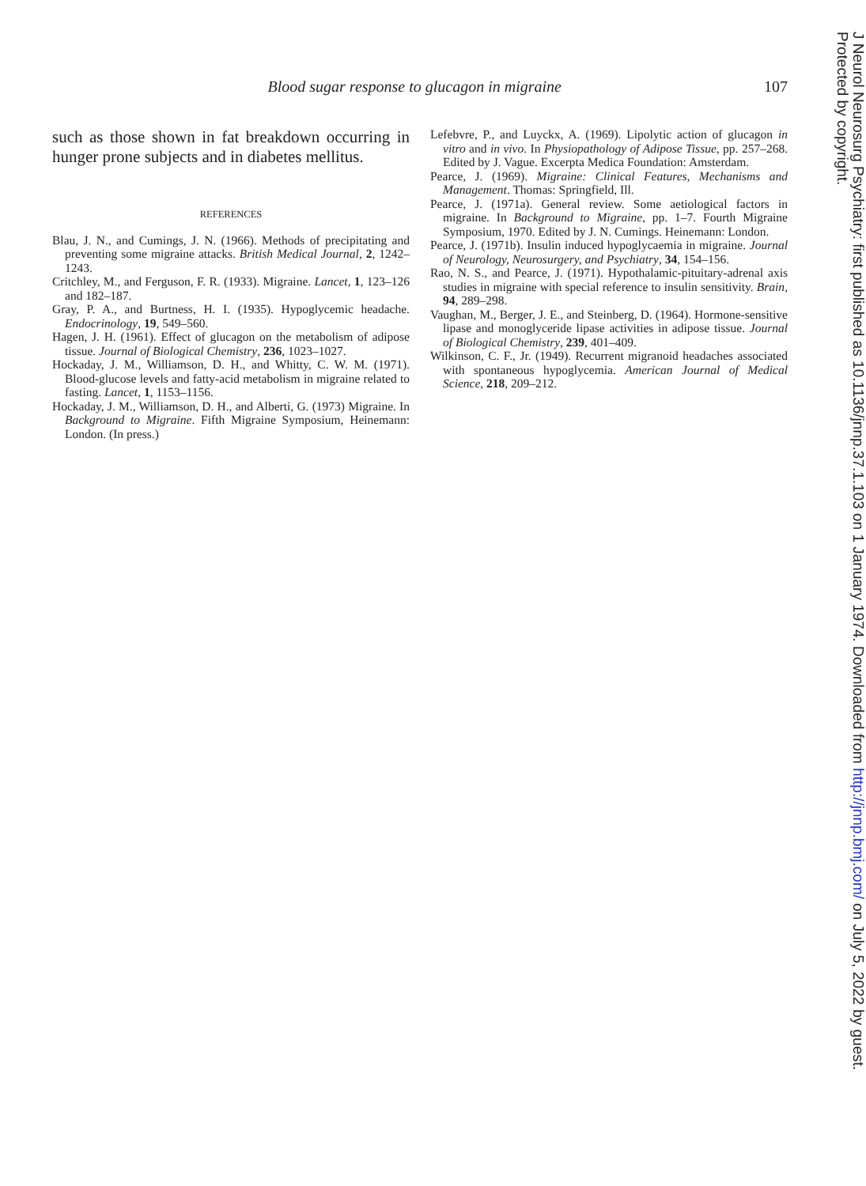Blood sugar response to glucagon in migraine 107
such as those shown in fat breakdown occurring in hunger prone subjects and in diabetes mellitus.
REFERENCES
Blau, J. N., and Cumings, J. N. (1966). Methods of precipitating and preventing some migraine attacks. British Medical Journal, 2, 1242–1243.
Critchley, M., and Ferguson, F. R. (1933). Migraine. Lancet, 1, 123–126 and 182–187.
Gray, P. A., and Burtness, H. I. (1935). Hypoglycemic headache. Endocrinology, 19, 549–560.
Hagen, J. H. (1961). Effect of glucagon on the metabolism of adipose tissue. Journal of Biological Chemistry, 236, 1023–1027.
Hockaday, J. M., Williamson, D. H., and Whitty, C. W. M. (1971). Blood-glucose levels and fatty-acid metabolism in migraine related to fasting. Lancet, 1, 1153–1156.
Hockaday, J. M., Williamson, D. H., and Alberti, G. (1973) Migraine. In Background to Migraine. Fifth Migraine Symposium, Heinemann: London. (In press.)
Lefebvre, P., and Luyckx, A. (1969). Lipolytic action of glucagon in vitro and in vivo. In Physiopathology of Adipose Tissue, pp. 257–268. Edited by J. Vague. Excerpta Medica Foundation: Amsterdam.
Pearce, J. (1969). Migraine: Clinical Features, Mechanisms and Management. Thomas: Springfield, Ill.
Pearce, J. (1971a). General review. Some aetiological factors in migraine. In Background to Migraine, pp. 1–7. Fourth Migraine Symposium, 1970. Edited by J. N. Cumings. Heinemann: London.
Pearce, J. (1971b). Insulin induced hypoglycaemia in migraine. Journal of Neurology, Neurosurgery, and Psychiatry, 34, 154–156.
Rao, N. S., and Pearce, J. (1971). Hypothalamic-pituitary-adrenal axis studies in migraine with special reference to insulin sensitivity. Brain, 94, 289–298.
Vaughan, M., Berger, J. E., and Steinberg, D. (1964). Hormone-sensitive lipase and monoglyceride lipase activities in adipose tissue. Journal of Biological Chemistry, 239, 401–409.
Wilkinson, C. F., Jr. (1949). Recurrent migranoid headaches associated with spontaneous hypoglycemia. American Journal of Medical Science, 218, 209–212.
J Neurol Neurosurg Psychiatry: first published as 10.1136/jnnp.37.1.103 on 1 January 1974. Downloaded from http://jnnp.bmj.com/ on July 5, 2022 by guest. Protected by copyright.